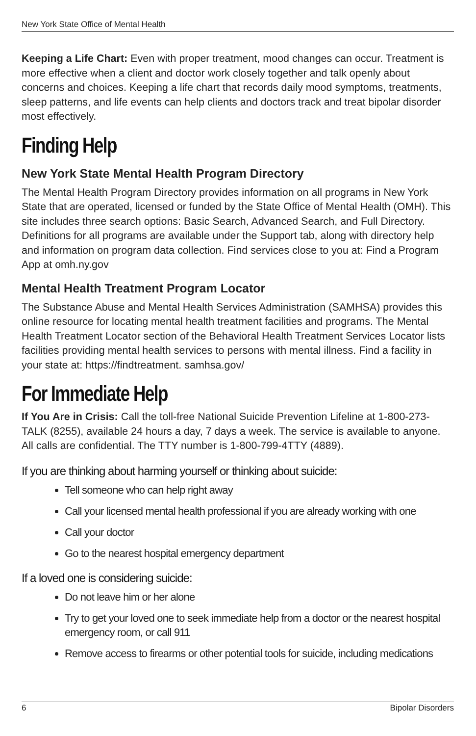New York State Office of Mental Health
Keeping a Life Chart: Even with proper treatment, mood changes can occur. Treatment is more effective when a client and doctor work closely together and talk openly about concerns and choices. Keeping a life chart that records daily mood symptoms, treatments, sleep patterns, and life events can help clients and doctors track and treat bipolar disorder most effectively.
Finding Help
New York State Mental Health Program Directory
The Mental Health Program Directory provides information on all programs in New York State that are operated, licensed or funded by the State Office of Mental Health (OMH). This site includes three search options: Basic Search, Advanced Search, and Full Directory. Definitions for all programs are available under the Support tab, along with directory help and information on program data collection. Find services close to you at: Find a Program App at omh.ny.gov
Mental Health Treatment Program Locator
The Substance Abuse and Mental Health Services Administration (SAMHSA) provides this online resource for locating mental health treatment facilities and programs. The Mental Health Treatment Locator section of the Behavioral Health Treatment Services Locator lists facilities providing mental health services to persons with mental illness. Find a facility in your state at: https://findtreatment. samhsa.gov/
For Immediate Help
If You Are in Crisis: Call the toll-free National Suicide Prevention Lifeline at 1-800-273-TALK (8255), available 24 hours a day, 7 days a week. The service is available to anyone. All calls are confidential. The TTY number is 1-800-799-4TTY (4889).
If you are thinking about harming yourself or thinking about suicide:
Tell someone who can help right away
Call your licensed mental health professional if you are already working with one
Call your doctor
Go to the nearest hospital emergency department
If a loved one is considering suicide:
Do not leave him or her alone
Try to get your loved one to seek immediate help from a doctor or the nearest hospital emergency room, or call 911
Remove access to firearms or other potential tools for suicide, including medications
6 Bipolar Disorders